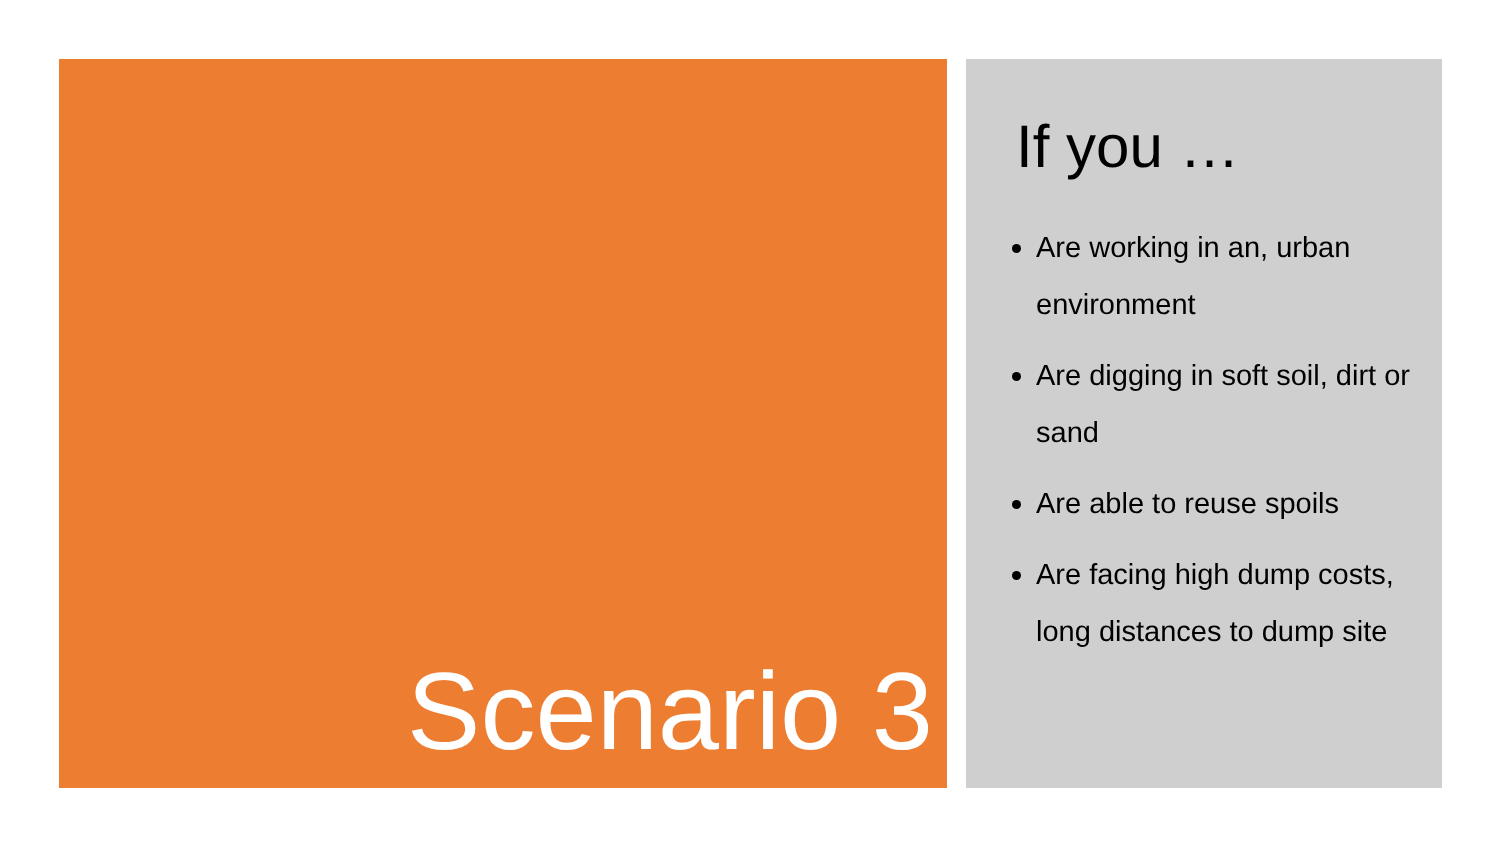Scenario 3
If you …
Are working in an, urban environment
Are digging in soft soil, dirt or sand
Are able to reuse spoils
Are facing high dump costs, long distances to dump site